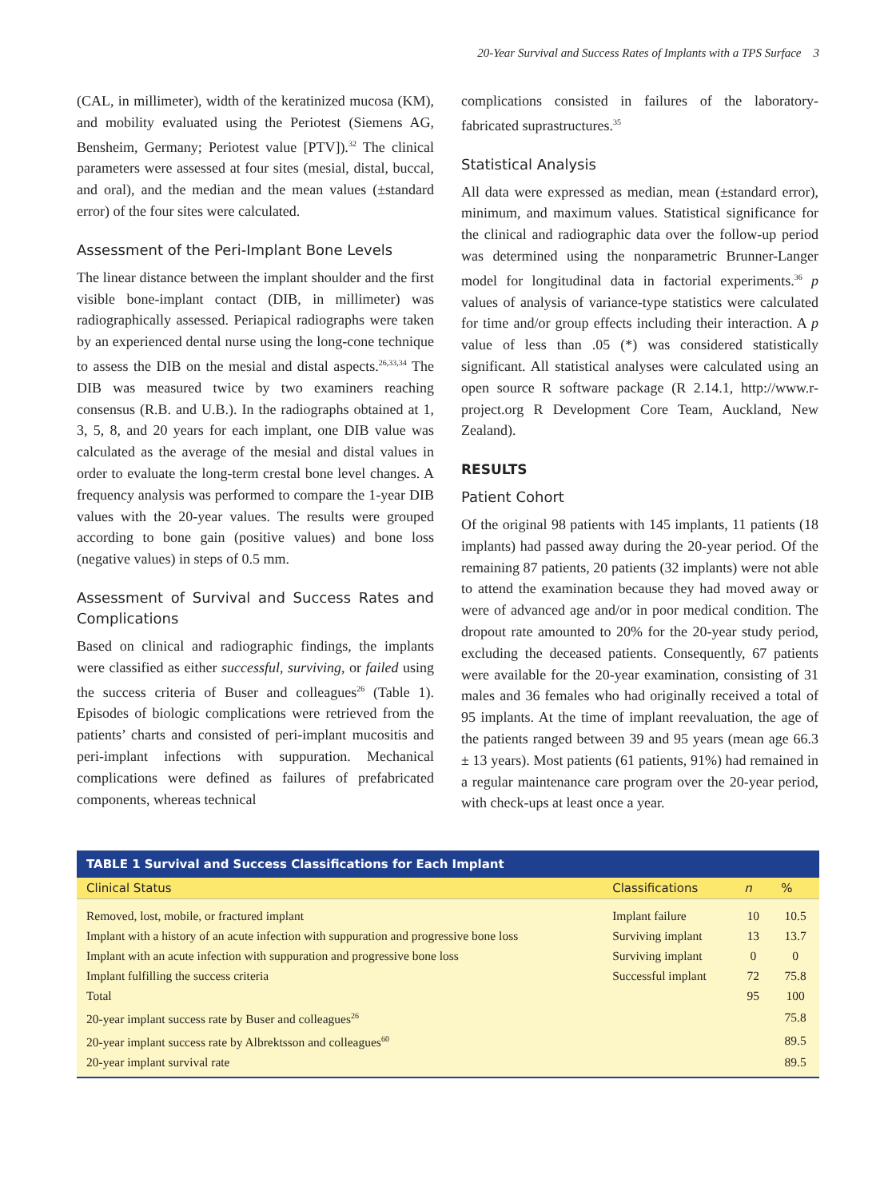20-Year Survival and Success Rates of Implants with a TPS Surface 3
(CAL, in millimeter), width of the keratinized mucosa (KM), and mobility evaluated using the Periotest (Siemens AG, Bensheim, Germany; Periotest value [PTV]).<sup>32</sup> The clinical parameters were assessed at four sites (mesial, distal, buccal, and oral), and the median and the mean values (±standard error) of the four sites were calculated.
Assessment of the Peri-Implant Bone Levels
The linear distance between the implant shoulder and the first visible bone-implant contact (DIB, in millimeter) was radiographically assessed. Periapical radiographs were taken by an experienced dental nurse using the long-cone technique to assess the DIB on the mesial and distal aspects.<sup>26,33,34</sup> The DIB was measured twice by two examiners reaching consensus (R.B. and U.B.). In the radiographs obtained at 1, 3, 5, 8, and 20 years for each implant, one DIB value was calculated as the average of the mesial and distal values in order to evaluate the long-term crestal bone level changes. A frequency analysis was performed to compare the 1-year DIB values with the 20-year values. The results were grouped according to bone gain (positive values) and bone loss (negative values) in steps of 0.5 mm.
Assessment of Survival and Success Rates and Complications
Based on clinical and radiographic findings, the implants were classified as either successful, surviving, or failed using the success criteria of Buser and colleagues<sup>26</sup> (Table 1). Episodes of biologic complications were retrieved from the patients’ charts and consisted of peri-implant mucositis and peri-implant infections with suppuration. Mechanical complications were defined as failures of prefabricated components, whereas technical
complications consisted in failures of the laboratory-fabricated suprastructures.<sup>35</sup>
Statistical Analysis
All data were expressed as median, mean (±standard error), minimum, and maximum values. Statistical significance for the clinical and radiographic data over the follow-up period was determined using the nonparametric Brunner-Langer model for longitudinal data in factorial experiments.<sup>36</sup> p values of analysis of variance-type statistics were calculated for time and/or group effects including their interaction. A p value of less than .05 (*) was considered statistically significant. All statistical analyses were calculated using an open source R software package (R 2.14.1, http://www.r-project.org R Development Core Team, Auckland, New Zealand).
RESULTS
Patient Cohort
Of the original 98 patients with 145 implants, 11 patients (18 implants) had passed away during the 20-year period. Of the remaining 87 patients, 20 patients (32 implants) were not able to attend the examination because they had moved away or were of advanced age and/or in poor medical condition. The dropout rate amounted to 20% for the 20-year study period, excluding the deceased patients. Consequently, 67 patients were available for the 20-year examination, consisting of 31 males and 36 females who had originally received a total of 95 implants. At the time of implant reevaluation, the age of the patients ranged between 39 and 95 years (mean age 66.3 ± 13 years). Most patients (61 patients, 91%) had remained in a regular maintenance care program over the 20-year period, with check-ups at least once a year.
| TABLE 1 Survival and Success Classifications for Each Implant | | | |
| --- | --- | --- | --- |
| Clinical Status | Classifications | n | % |
| Removed, lost, mobile, or fractured implant | Implant failure | 10 | 10.5 |
| Implant with a history of an acute infection with suppuration and progressive bone loss | Surviving implant | 13 | 13.7 |
| Implant with an acute infection with suppuration and progressive bone loss | Surviving implant | 0 | 0 |
| Implant fulfilling the success criteria | Successful implant | 72 | 75.8 |
| Total | | 95 | 100 |
| 20-year implant success rate by Buser and colleagues<sup>26</sup> | | | 75.8 |
| 20-year implant success rate by Albrektsson and colleagues<sup>60</sup> | | | 89.5 |
| 20-year implant survival rate | | | 89.5 |